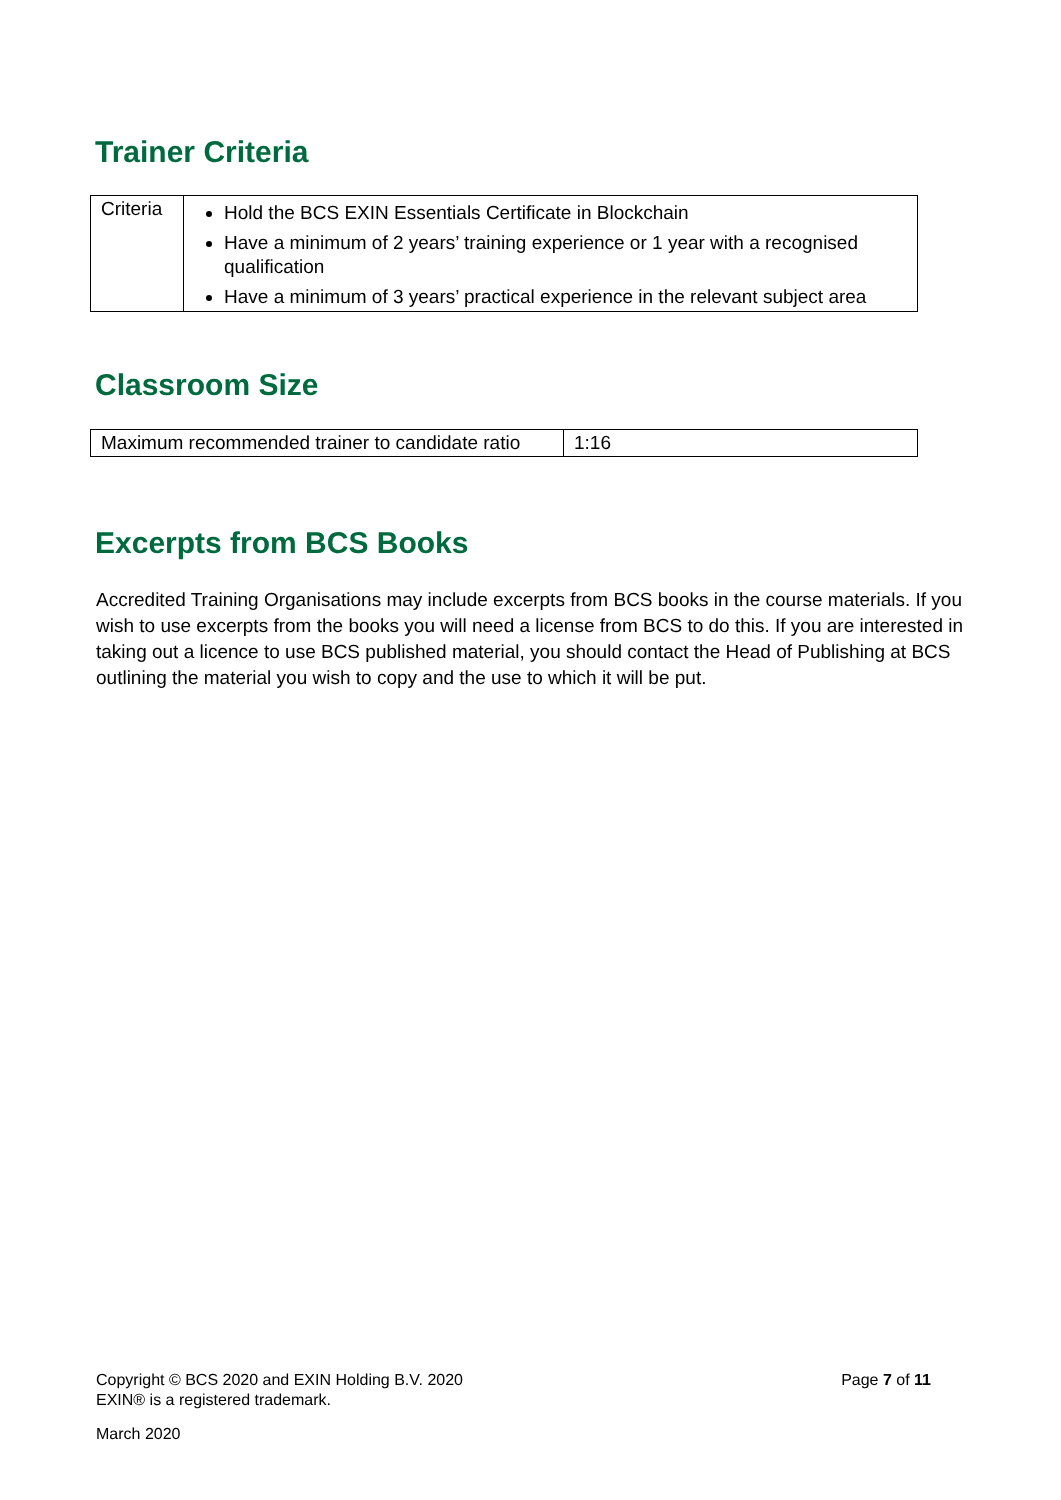Trainer Criteria
| Criteria | Hold the BCS EXIN Essentials Certificate in Blockchain Have a minimum of 2 years’ training experience or 1 year with a recognised qualification Have a minimum of 3 years’ practical experience in the relevant subject area |
Classroom Size
| Maximum recommended trainer to candidate ratio | 1:16 |
Excerpts from BCS Books
Accredited Training Organisations may include excerpts from BCS books in the course materials. If you wish to use excerpts from the books you will need a license from BCS to do this. If you are interested in taking out a licence to use BCS published material, you should contact the Head of Publishing at BCS outlining the material you wish to copy and the use to which it will be put.
Copyright © BCS 2020 and EXIN Holding B.V. 2020 Page 7 of 11
EXIN® is a registered trademark.
March 2020